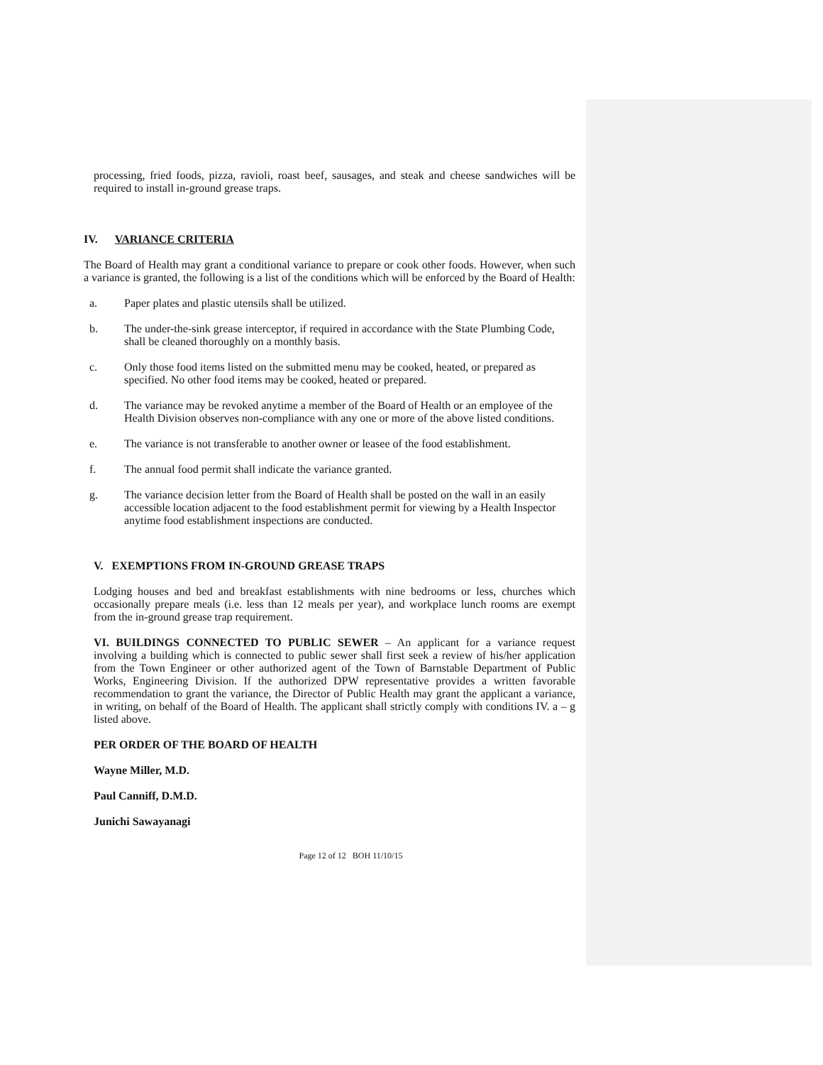processing, fried foods, pizza, ravioli, roast beef, sausages, and steak and cheese sandwiches will be required to install in-ground grease traps.
IV. VARIANCE CRITERIA
The Board of Health may grant a conditional variance to prepare or cook other foods. However, when such a variance is granted, the following is a list of the conditions which will be enforced by the Board of Health:
a. Paper plates and plastic utensils shall be utilized.
b. The under-the-sink grease interceptor, if required in accordance with the State Plumbing Code, shall be cleaned thoroughly on a monthly basis.
c. Only those food items listed on the submitted menu may be cooked, heated, or prepared as specified. No other food items may be cooked, heated or prepared.
d. The variance may be revoked anytime a member of the Board of Health or an employee of the Health Division observes non-compliance with any one or more of the above listed conditions.
e. The variance is not transferable to another owner or leasee of the food establishment.
f. The annual food permit shall indicate the variance granted.
g. The variance decision letter from the Board of Health shall be posted on the wall in an easily accessible location adjacent to the food establishment permit for viewing by a Health Inspector anytime food establishment inspections are conducted.
V. EXEMPTIONS FROM IN-GROUND GREASE TRAPS
Lodging houses and bed and breakfast establishments with nine bedrooms or less, churches which occasionally prepare meals (i.e. less than 12 meals per year), and workplace lunch rooms are exempt from the in-ground grease trap requirement.
VI. BUILDINGS CONNECTED TO PUBLIC SEWER – An applicant for a variance request involving a building which is connected to public sewer shall first seek a review of his/her application from the Town Engineer or other authorized agent of the Town of Barnstable Department of Public Works, Engineering Division. If the authorized DPW representative provides a written favorable recommendation to grant the variance, the Director of Public Health may grant the applicant a variance, in writing, on behalf of the Board of Health. The applicant shall strictly comply with conditions IV. a – g listed above.
PER ORDER OF THE BOARD OF HEALTH
Wayne Miller, M.D.
Paul Canniff, D.M.D.
Junichi Sawayanagi
Page 12 of 12 BOH 11/10/15